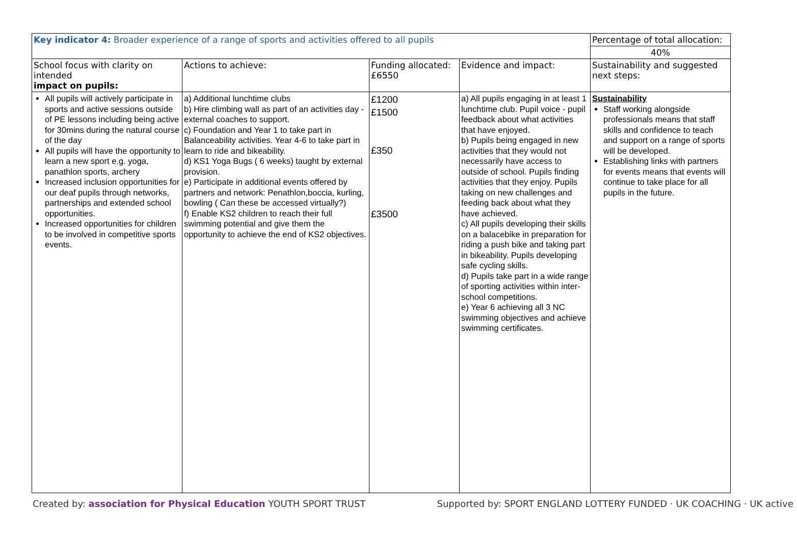| Key indicator 4: Broader experience of a range of sports and activities offered to all pupils | | | | Percentage of total allocation: |
| | | | | 40% |
| School focus with clarity on intended impact on pupils: | Actions to achieve: | Funding allocated: £6550 | Evidence and impact: | Sustainability and suggested next steps: |
| All pupils will actively participate in sports and active sessions outside of PE lessons including being active for 30mins during the natural course of the day All pupils will have the opportunity to learn a new sport e.g. yoga, panathlon sports, archery Increased inclusion opportunities for our deaf pupils through networks, partnerships and extended school opportunities. Increased opportunities for children to be involved in competitive sports events. | a) Additional lunchtime clubs b) Hire climbing wall as part of an activities day - external coaches to support. c) Foundation and Year 1 to take part in Balanceability activities. Year 4-6 to take part in learn to ride and bikeability. d) KS1 Yoga Bugs ( 6 weeks) taught by external provision. e) Participate in additional events offered by partners and network: Penathlon,boccia, kurling, bowling ( Can these be accessed virtually?) f) Enable KS2 children to reach their full swimming potential and give them the opportunity to achieve the end of KS2 objectives. | £1200 £1500 £350 £3500 | a) All pupils engaging in at least 1 lunchtime club. Pupil voice - pupil feedback about what activities that have enjoyed. b) Pupils being engaged in new activities that they would not necessarily have access to outside of school. Pupils finding activities that they enjoy. Pupils taking on new challenges and feeding back about what they have achieved. c) All pupils developing their skills on a balacebike in preparation for riding a push bike and taking part in bikeability. Pupils developing safe cycling skills. d) Pupils take part in a wide range of sporting activities within inter-school competitions. e) Year 6 achieving all 3 NC swimming objectives and achieve swimming certificates. | Sustainability Staff working alongside professionals means that staff skills and confidence to teach and support on a range of sports will be developed. Establishing links with partners for events means that events will continue to take place for all pupils in the future. |
Created by: association for Physical Education YOUTH SPORT TRUST Supported by: SPORT ENGLAND LOTTERY FUNDED · UK COACHING · UK active